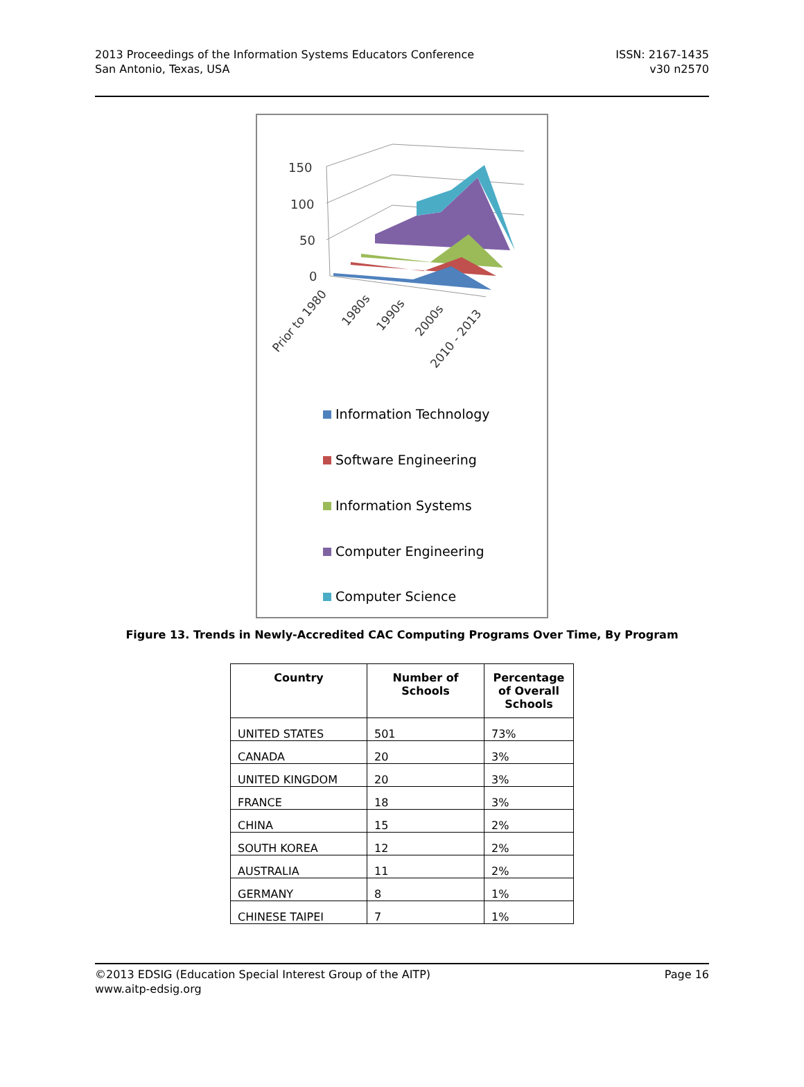2013 Proceedings of the Information Systems Educators Conference
San Antonio, Texas, USA
ISSN: 2167-1435
v30 n2570
150
100
50
0
Prior to 1980
1980s
1990s
2000s
2010 - 2013
Information Technology
Software Engineering
Information Systems
Computer Engineering
Computer Science
Figure 13. Trends in Newly-Accredited CAC Computing Programs Over Time, By Program
| Country | Number of Schools | Percentage of Overall Schools |
| --- | --- | --- |
| UNITED STATES | 501 | 73% |
| CANADA | 20 | 3% |
| UNITED KINGDOM | 20 | 3% |
| FRANCE | 18 | 3% |
| CHINA | 15 | 2% |
| SOUTH KOREA | 12 | 2% |
| AUSTRALIA | 11 | 2% |
| GERMANY | 8 | 1% |
| CHINESE TAIPEI | 7 | 1% |
©2013 EDSIG (Education Special Interest Group of the AITP)
www.aitp-edsig.org
Page 16